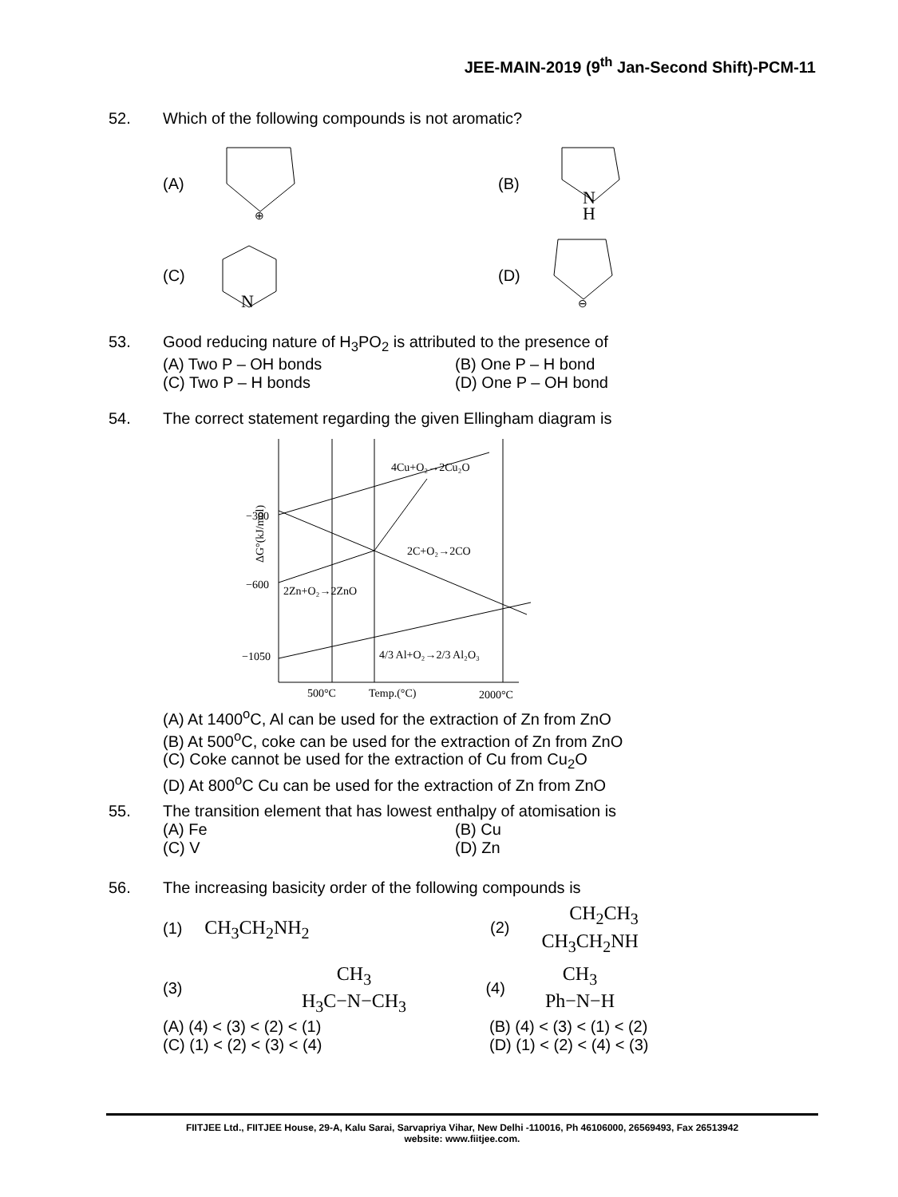JEE-MAIN-2019 (9<sup>th</sup> Jan-Second Shift)-PCM-11
52. Which of the following compounds is not aromatic?
(A)
⊕
(B)
N
H
(C)
N
(D)
⊖
53. Good reducing nature of H<sub>3</sub>PO<sub>2</sub> is attributed to the presence of
(A) Two P – OH bonds (B) One P – H bond
(C) Two P – H bonds (D) One P – OH bond
54. The correct statement regarding the given Ellingham diagram is
−300
−600
−1050
ΔG°(kJ/mol)
500°C
Temp.(°C)
2000°C
4Cu+O₂→2Cu₂O
2C+O₂→2CO
2Zn+O₂→2ZnO
4/3 Al+O₂→2/3 Al₂O₃
(A) At 1400<sup>o</sup>C, Al can be used for the extraction of Zn from ZnO
(B) At 500<sup>o</sup>C, coke can be used for the extraction of Zn from ZnO
(C) Coke cannot be used for the extraction of Cu from Cu<sub>2</sub>O
(D) At 800<sup>o</sup>C Cu can be used for the extraction of Zn from ZnO
55. The transition element that has lowest enthalpy of atomisation is
(A) Fe (B) Cu
(C) V (D) Zn
56. The increasing basicity order of the following compounds is
(1) CH<sub>3</sub>CH<sub>2</sub>NH<sub>2</sub>
(2)
CH<sub>2</sub>CH<sub>3</sub>
CH<sub>3</sub>CH<sub>2</sub>NH
(3)
CH<sub>3</sub>
H<sub>3</sub>C−N−CH<sub>3</sub>
(4)
CH<sub>3</sub>
Ph−N−H
(A) (4) < (3) < (2) < (1) (B) (4) < (3) < (1) < (2)
(C) (1) < (2) < (3) < (4) (D) (1) < (2) < (4) < (3)
FIITJEE Ltd., FIITJEE House, 29-A, Kalu Sarai, Sarvapriya Vihar, New Delhi -110016, Ph 46106000, 26569493, Fax 26513942
website: www.fiitjee.com.